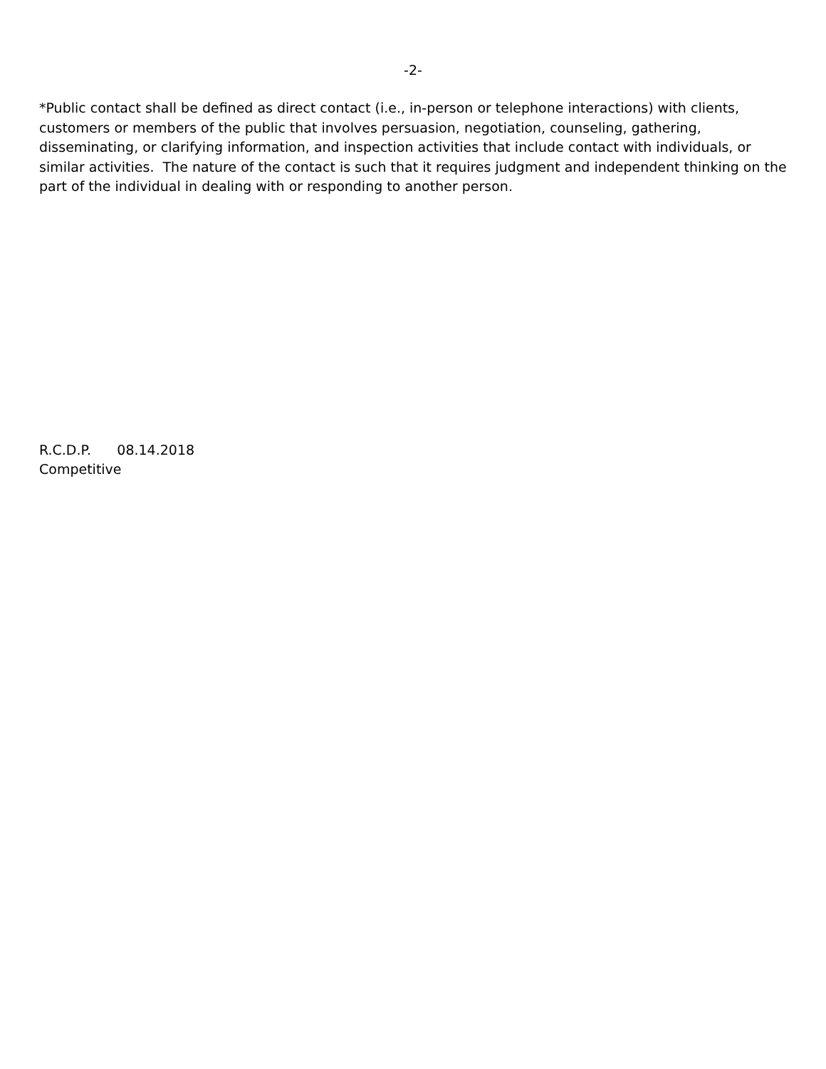-2-
*Public contact shall be defined as direct contact (i.e., in-person or telephone interactions) with clients, customers or members of the public that involves persuasion, negotiation, counseling, gathering, disseminating, or clarifying information, and inspection activities that include contact with individuals, or similar activities. The nature of the contact is such that it requires judgment and independent thinking on the part of the individual in dealing with or responding to another person.
R.C.D.P. 08.14.2018
Competitive